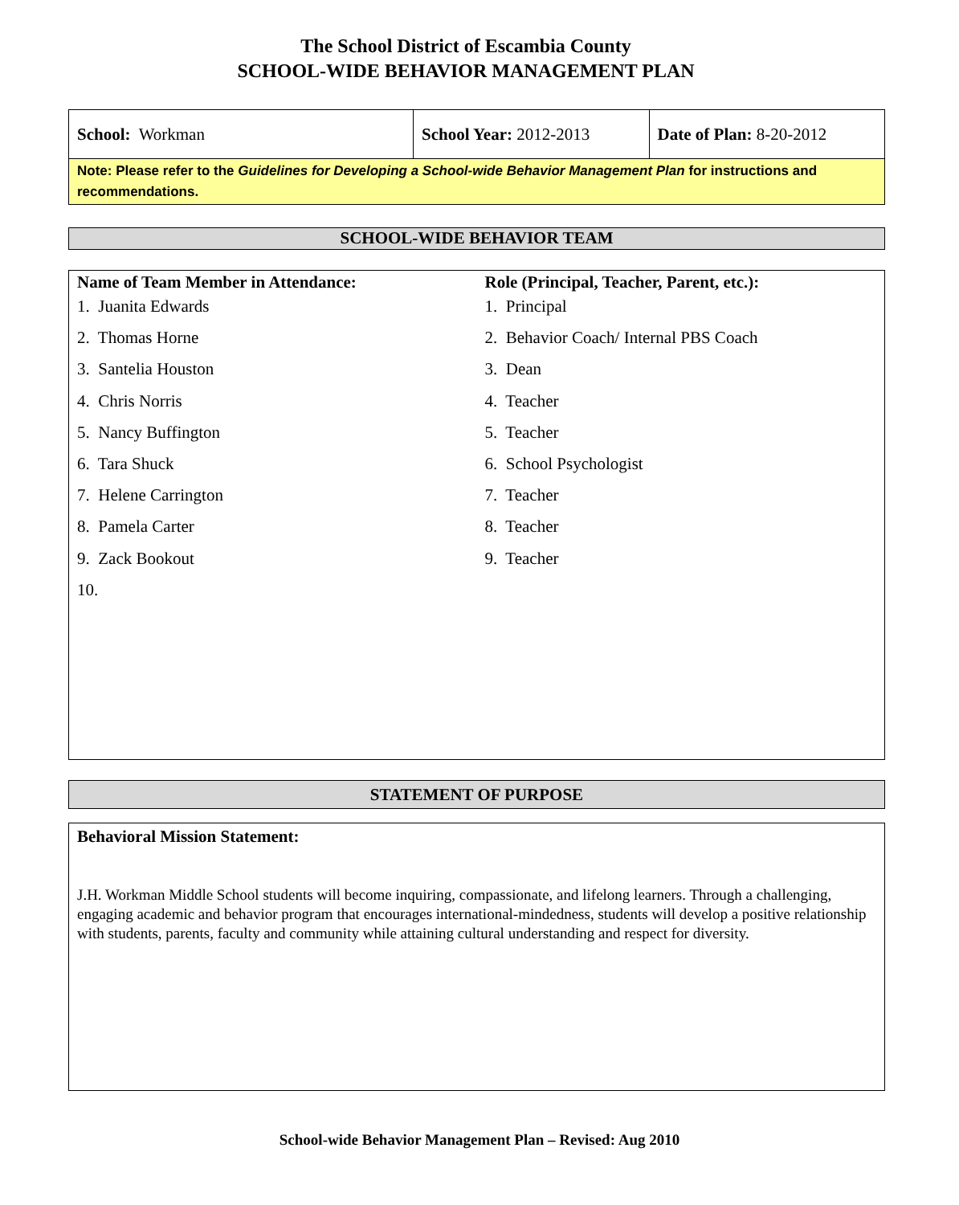The School District of Escambia County
SCHOOL-WIDE BEHAVIOR MANAGEMENT PLAN
| School: Workman | School Year: 2012-2013 | Date of Plan: 8-20-2012 |
| Note: Please refer to the Guidelines for Developing a School-wide Behavior Management Plan for instructions and recommendations. | | |
SCHOOL-WIDE BEHAVIOR TEAM
Name of Team Member in Attendance:
1. Juanita Edwards
2. Thomas Horne
3. Santelia Houston
4. Chris Norris
5. Nancy Buffington
6. Tara Shuck
7. Helene Carrington
8. Pamela Carter
9. Zack Bookout
10.
Role (Principal, Teacher, Parent, etc.):
1. Principal
2. Behavior Coach/ Internal PBS Coach
3. Dean
4. Teacher
5. Teacher
6. School Psychologist
7. Teacher
8. Teacher
9. Teacher
STATEMENT OF PURPOSE
Behavioral Mission Statement:
J.H. Workman Middle School students will become inquiring, compassionate, and lifelong learners. Through a challenging, engaging academic and behavior program that encourages international-mindedness, students will develop a positive relationship with students, parents, faculty and community while attaining cultural understanding and respect for diversity.
School-wide Behavior Management Plan – Revised: Aug 2010